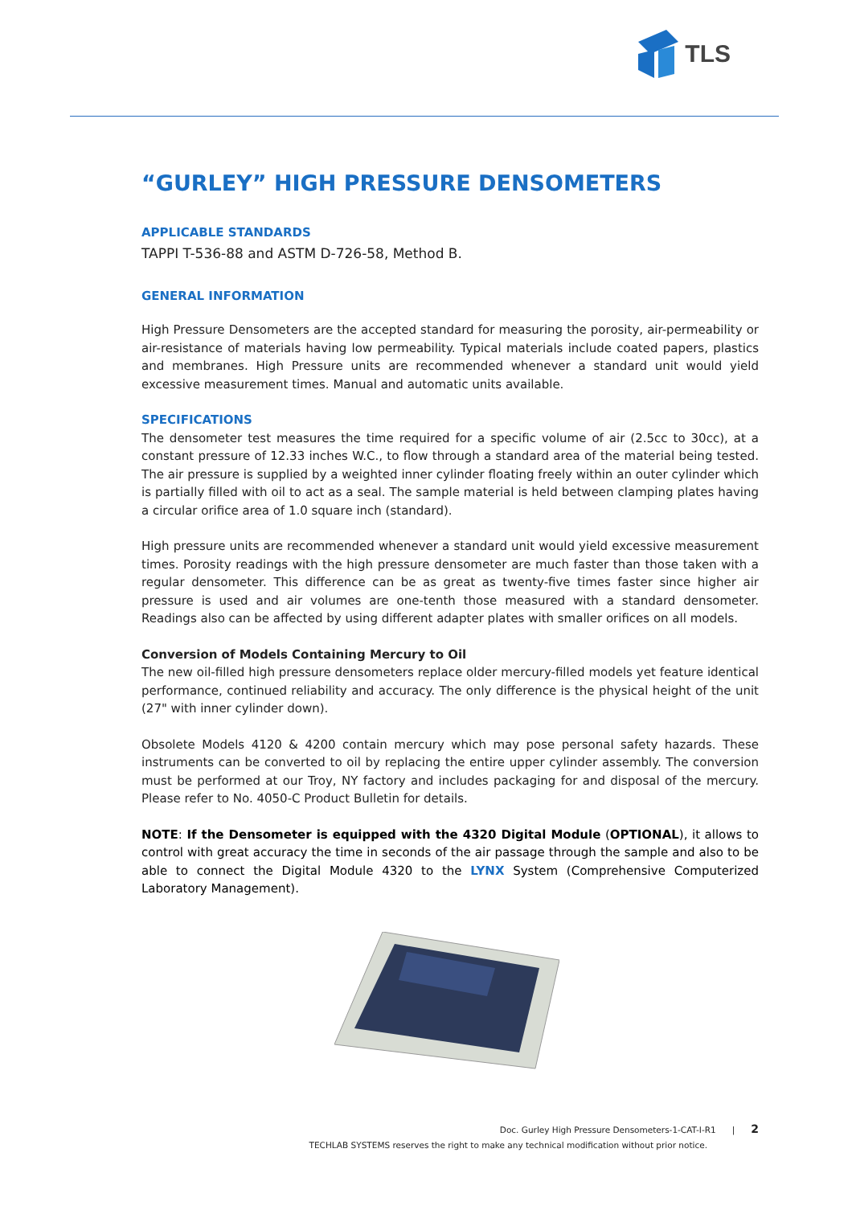TLS
“GURLEY” HIGH PRESSURE DENSOMETERS
APPLICABLE STANDARDS
TAPPI T-536-88 and ASTM D-726-58, Method B.
GENERAL INFORMATION
High Pressure Densometers are the accepted standard for measuring the porosity, air-permeability or air-resistance of materials having low permeability. Typical materials include coated papers, plastics and membranes. High Pressure units are recommended whenever a standard unit would yield excessive measurement times. Manual and automatic units available.
SPECIFICATIONS
The densometer test measures the time required for a specific volume of air (2.5cc to 30cc), at a constant pressure of 12.33 inches W.C., to flow through a standard area of the material being tested. The air pressure is supplied by a weighted inner cylinder floating freely within an outer cylinder which is partially filled with oil to act as a seal. The sample material is held between clamping plates having a circular orifice area of 1.0 square inch (standard).
High pressure units are recommended whenever a standard unit would yield excessive measurement times. Porosity readings with the high pressure densometer are much faster than those taken with a regular densometer. This difference can be as great as twenty-five times faster since higher air pressure is used and air volumes are one-tenth those measured with a standard densometer. Readings also can be affected by using different adapter plates with smaller orifices on all models.
Conversion of Models Containing Mercury to Oil
The new oil-filled high pressure densometers replace older mercury-filled models yet feature identical performance, continued reliability and accuracy. The only difference is the physical height of the unit (27" with inner cylinder down).
Obsolete Models 4120 & 4200 contain mercury which may pose personal safety hazards. These instruments can be converted to oil by replacing the entire upper cylinder assembly. The conversion must be performed at our Troy, NY factory and includes packaging for and disposal of the mercury. Please refer to No. 4050-C Product Bulletin for details.
NOTE: If the Densometer is equipped with the 4320 Digital Module (OPTIONAL), it allows to control with great accuracy the time in seconds of the air passage through the sample and also to be able to connect the Digital Module 4320 to the LYNX System (Comprehensive Computerized Laboratory Management).
Doc. Gurley High Pressure Densometers-1-CAT-I-R1 | 2
TECHLAB SYSTEMS reserves the right to make any technical modification without prior notice.